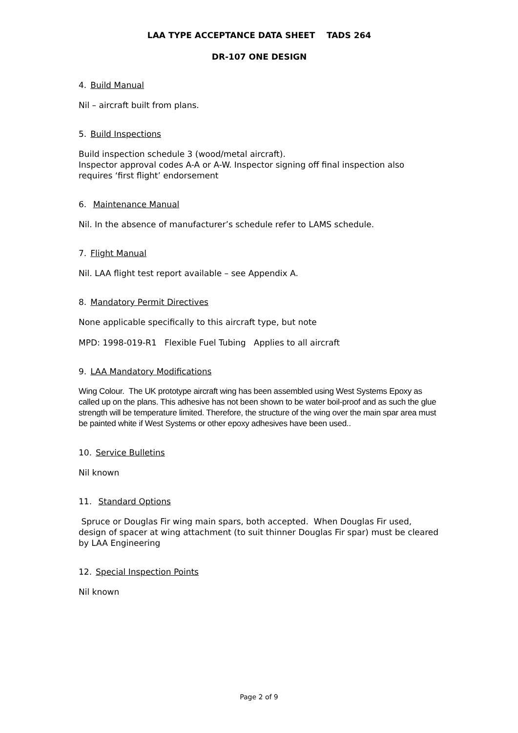LAA TYPE ACCEPTANCE DATA SHEET TADS 264
DR-107 ONE DESIGN
4. Build Manual
Nil – aircraft built from plans.
5. Build Inspections
Build inspection schedule 3 (wood/metal aircraft).
Inspector approval codes A-A or A-W. Inspector signing off final inspection also requires ‘first flight’ endorsement
6. Maintenance Manual
Nil. In the absence of manufacturer’s schedule refer to LAMS schedule.
7. Flight Manual
Nil. LAA flight test report available – see Appendix A.
8. Mandatory Permit Directives
None applicable specifically to this aircraft type, but note
MPD: 1998-019-R1 Flexible Fuel Tubing Applies to all aircraft
9. LAA Mandatory Modifications
Wing Colour. The UK prototype aircraft wing has been assembled using West Systems Epoxy as called up on the plans. This adhesive has not been shown to be water boil-proof and as such the glue strength will be temperature limited. Therefore, the structure of the wing over the main spar area must be painted white if West Systems or other epoxy adhesives have been used..
10. Service Bulletins
Nil known
11. Standard Options
Spruce or Douglas Fir wing main spars, both accepted. When Douglas Fir used, design of spacer at wing attachment (to suit thinner Douglas Fir spar) must be cleared by LAA Engineering
12. Special Inspection Points
Nil known
Page 2 of 9